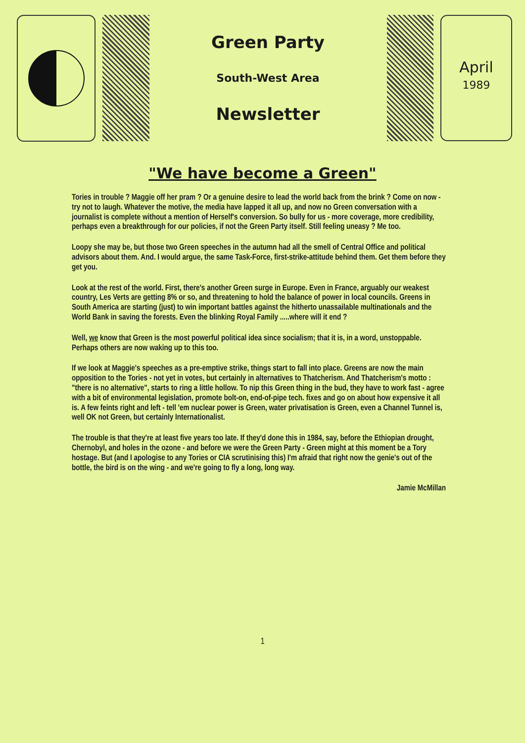Green Party
South-West Area
Newsletter
April
1989
"We have become a Green"
Tories in trouble ? Maggie off her pram ? Or a genuine desire to lead the world back from the brink ? Come on now - try not to laugh. Whatever the motive, the media have lapped it all up, and now no Green conversation with a journalist is complete without a mention of Herself's conversion. So bully for us - more coverage, more credibility, perhaps even a breakthrough for our policies, if not the Green Party itself. Still feeling uneasy ? Me too.
Loopy she may be, but those two Green speeches in the autumn had all the smell of Central Office and political advisors about them. And. I would argue, the same Task-Force, first-strike-attitude behind them. Get them before they get you.
Look at the rest of the world. First, there's another Green surge in Europe. Even in France, arguably our weakest country, Les Verts are getting 8% or so, and threatening to hold the balance of power in local councils. Greens in South America are starting (just) to win important battles against the hitherto unassailable multinationals and the World Bank in saving the forests. Even the blinking Royal Family .....where will it end ?
Well, we know that Green is the most powerful political idea since socialism; that it is, in a word, unstoppable. Perhaps others are now waking up to this too.
If we look at Maggie's speeches as a pre-emptive strike, things start to fall into place. Greens are now the main opposition to the Tories - not yet in votes, but certainly in alternatives to Thatcherism. And Thatcherism's motto : "there is no alternative", starts to ring a little hollow. To nip this Green thing in the bud, they have to work fast - agree with a bit of environmental legislation, promote bolt-on, end-of-pipe tech. fixes and go on about how expensive it all is. A few feints right and left - tell 'em nuclear power is Green, water privatisation is Green, even a Channel Tunnel is, well OK not Green, but certainly Internationalist.
The trouble is that they're at least five years too late. If they'd done this in 1984, say, before the Ethiopian drought, Chernobyl, and holes in the ozone - and before we were the Green Party - Green might at this moment be a Tory hostage. But (and I apologise to any Tories or CIA scrutinising this) I'm afraid that right now the genie's out of the bottle, the bird is on the wing - and we're going to fly a long, long way.
Jamie McMillan
1